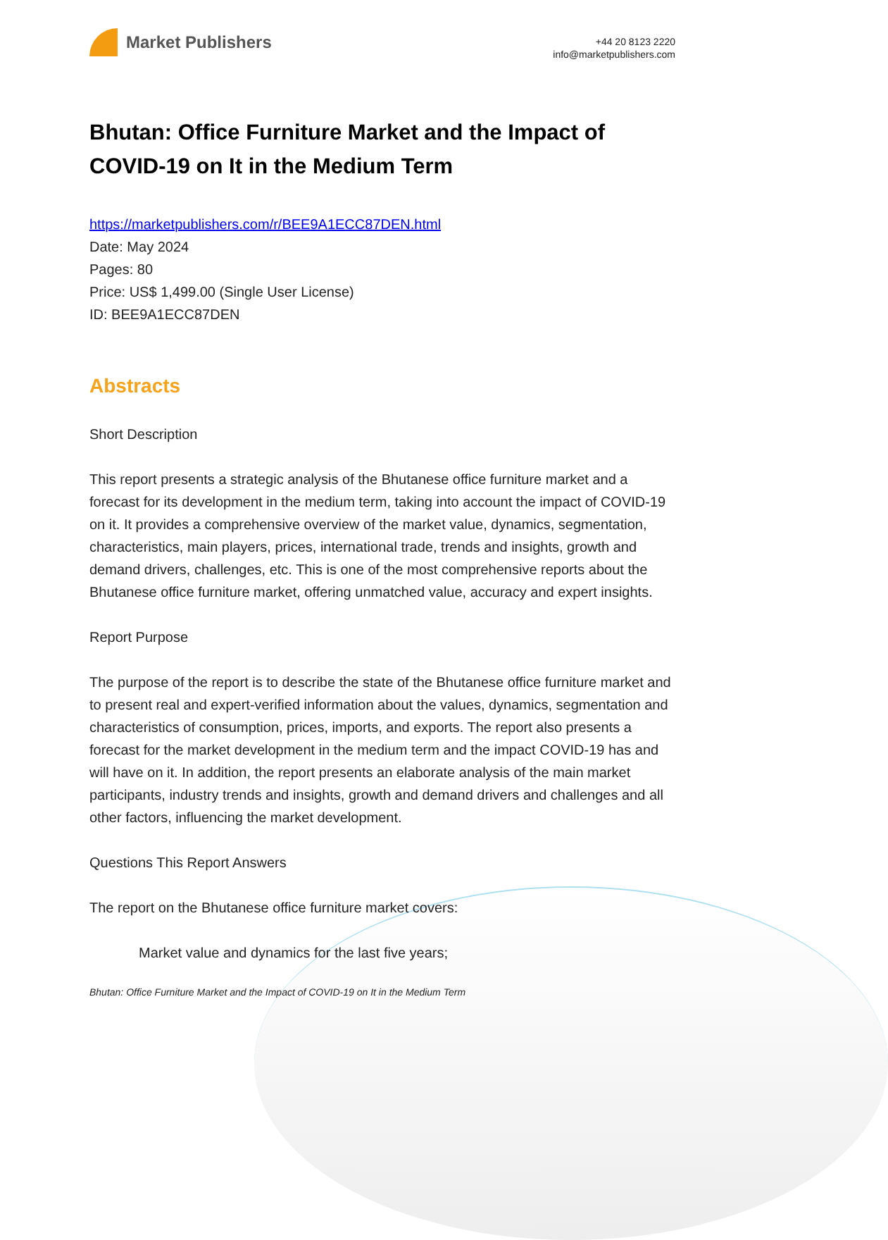Market Publishers
+44 20 8123 2220
info@marketpublishers.com
Bhutan: Office Furniture Market and the Impact of COVID-19 on It in the Medium Term
https://marketpublishers.com/r/BEE9A1ECC87DEN.html
Date: May 2024
Pages: 80
Price: US$ 1,499.00 (Single User License)
ID: BEE9A1ECC87DEN
Abstracts
Short Description
This report presents a strategic analysis of the Bhutanese office furniture market and a forecast for its development in the medium term, taking into account the impact of COVID-19 on it. It provides a comprehensive overview of the market value, dynamics, segmentation, characteristics, main players, prices, international trade, trends and insights, growth and demand drivers, challenges, etc. This is one of the most comprehensive reports about the Bhutanese office furniture market, offering unmatched value, accuracy and expert insights.
Report Purpose
The purpose of the report is to describe the state of the Bhutanese office furniture market and to present real and expert-verified information about the values, dynamics, segmentation and characteristics of consumption, prices, imports, and exports. The report also presents a forecast for the market development in the medium term and the impact COVID-19 has and will have on it. In addition, the report presents an elaborate analysis of the main market participants, industry trends and insights, growth and demand drivers and challenges and all other factors, influencing the market development.
Questions This Report Answers
The report on the Bhutanese office furniture market covers:
Market value and dynamics for the last five years;
Bhutan: Office Furniture Market and the Impact of COVID-19 on It in the Medium Term